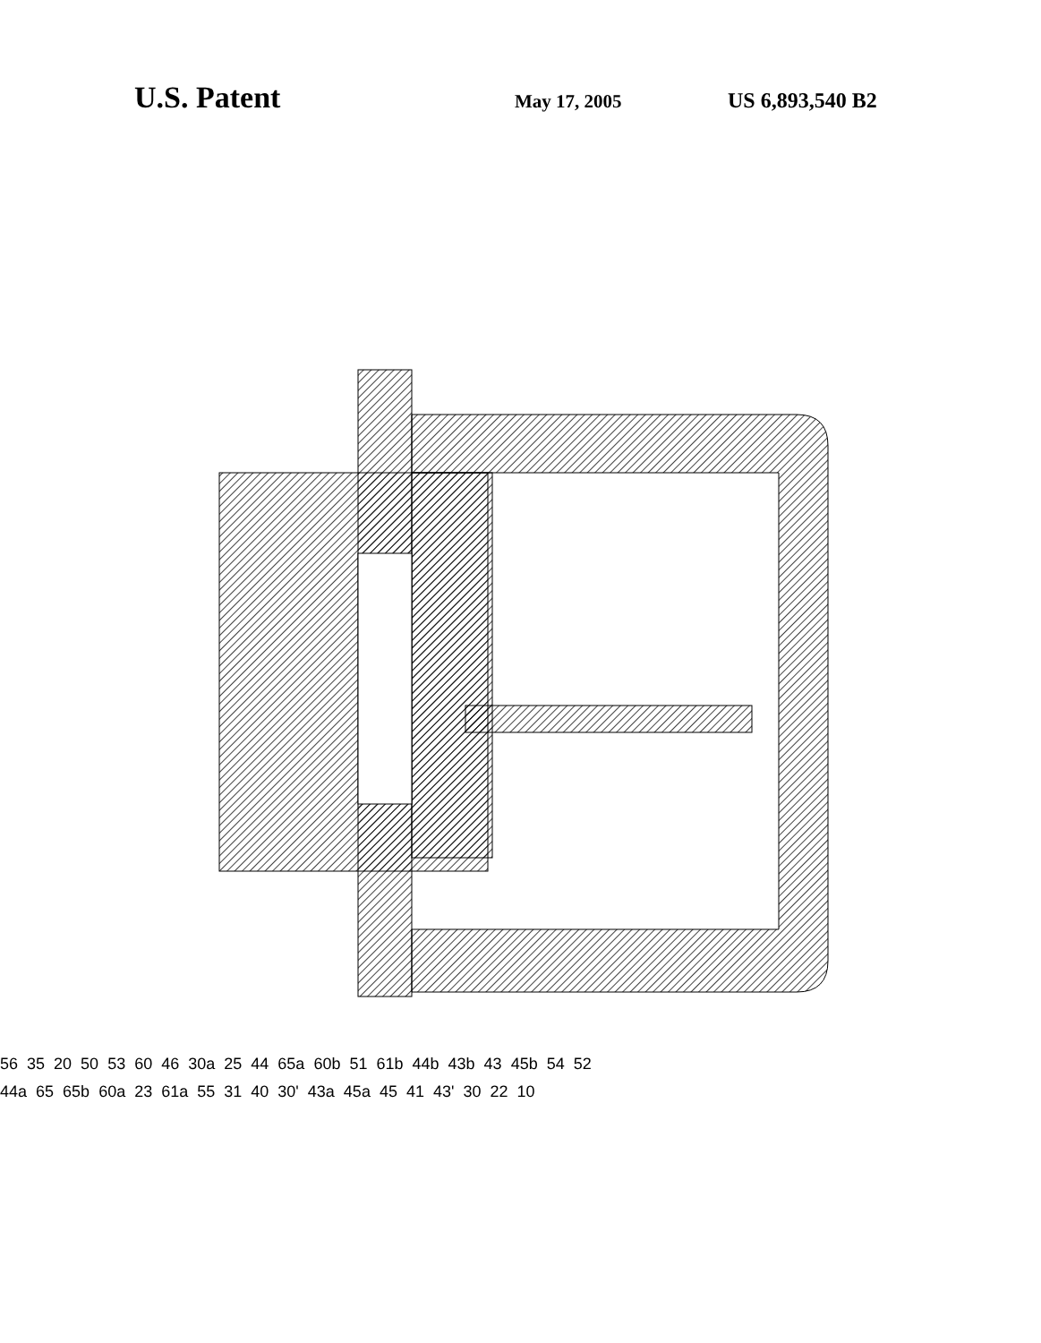U.S. Patent May 17, 2005 US 6,893,540 B2
56 35 20 50 53 60 46 30a 25 44 65a 60b 51 61b 44b 43b 43 45b 54 52 44a 65 65b 60a 23 61a 55 31 40 30' 43a 45a 45 41 43' 30 22 10